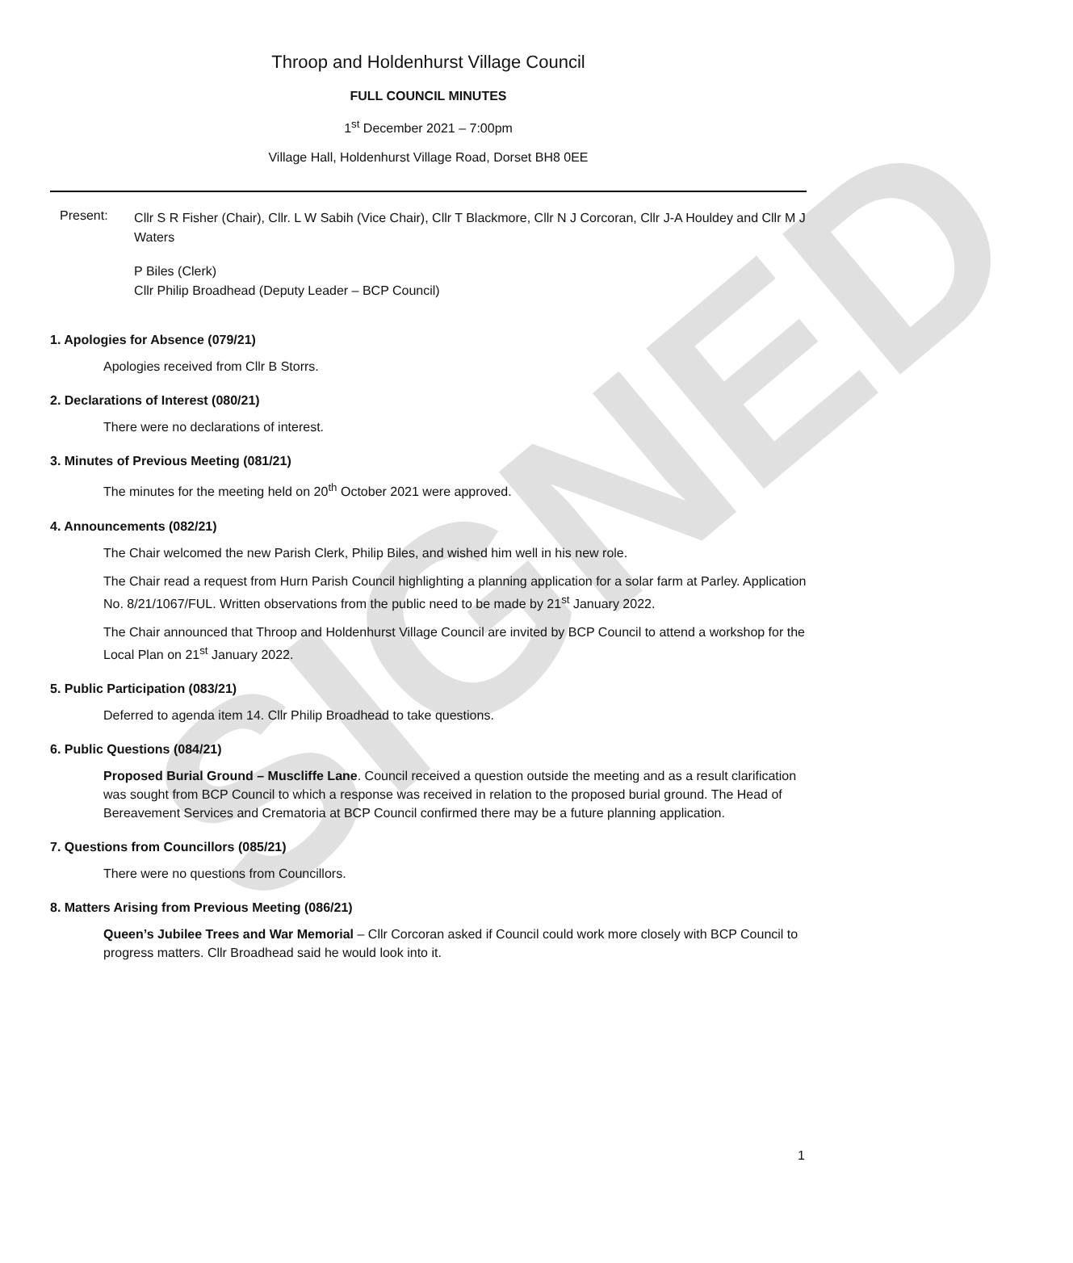SIGNED
Throop and Holdenhurst Village Council
FULL COUNCIL MINUTES
1<sup>st</sup> December 2021 – 7:00pm
Village Hall, Holdenhurst Village Road, Dorset BH8 0EE
Present:
Cllr S R Fisher (Chair), Cllr. L W Sabih (Vice Chair), Cllr T Blackmore, Cllr N J Corcoran, Cllr J-A Houldey and Cllr M J Waters
P Biles (Clerk)
Cllr Philip Broadhead (Deputy Leader – BCP Council)
1. Apologies for Absence (079/21)
Apologies received from Cllr B Storrs.
2. Declarations of Interest (080/21)
There were no declarations of interest.
3. Minutes of Previous Meeting (081/21)
The minutes for the meeting held on 20<sup>th</sup> October 2021 were approved.
4. Announcements (082/21)
The Chair welcomed the new Parish Clerk, Philip Biles, and wished him well in his new role.
The Chair read a request from Hurn Parish Council highlighting a planning application for a solar farm at Parley. Application No. 8/21/1067/FUL. Written observations from the public need to be made by 21<sup>st</sup> January 2022.
The Chair announced that Throop and Holdenhurst Village Council are invited by BCP Council to attend a workshop for the Local Plan on 21<sup>st</sup> January 2022.
5. Public Participation (083/21)
Deferred to agenda item 14. Cllr Philip Broadhead to take questions.
6. Public Questions (084/21)
Proposed Burial Ground – Muscliffe Lane. Council received a question outside the meeting and as a result clarification was sought from BCP Council to which a response was received in relation to the proposed burial ground. The Head of Bereavement Services and Crematoria at BCP Council confirmed there may be a future planning application.
7. Questions from Councillors (085/21)
There were no questions from Councillors.
8. Matters Arising from Previous Meeting (086/21)
Queen’s Jubilee Trees and War Memorial – Cllr Corcoran asked if Council could work more closely with BCP Council to progress matters. Cllr Broadhead said he would look into it.
1